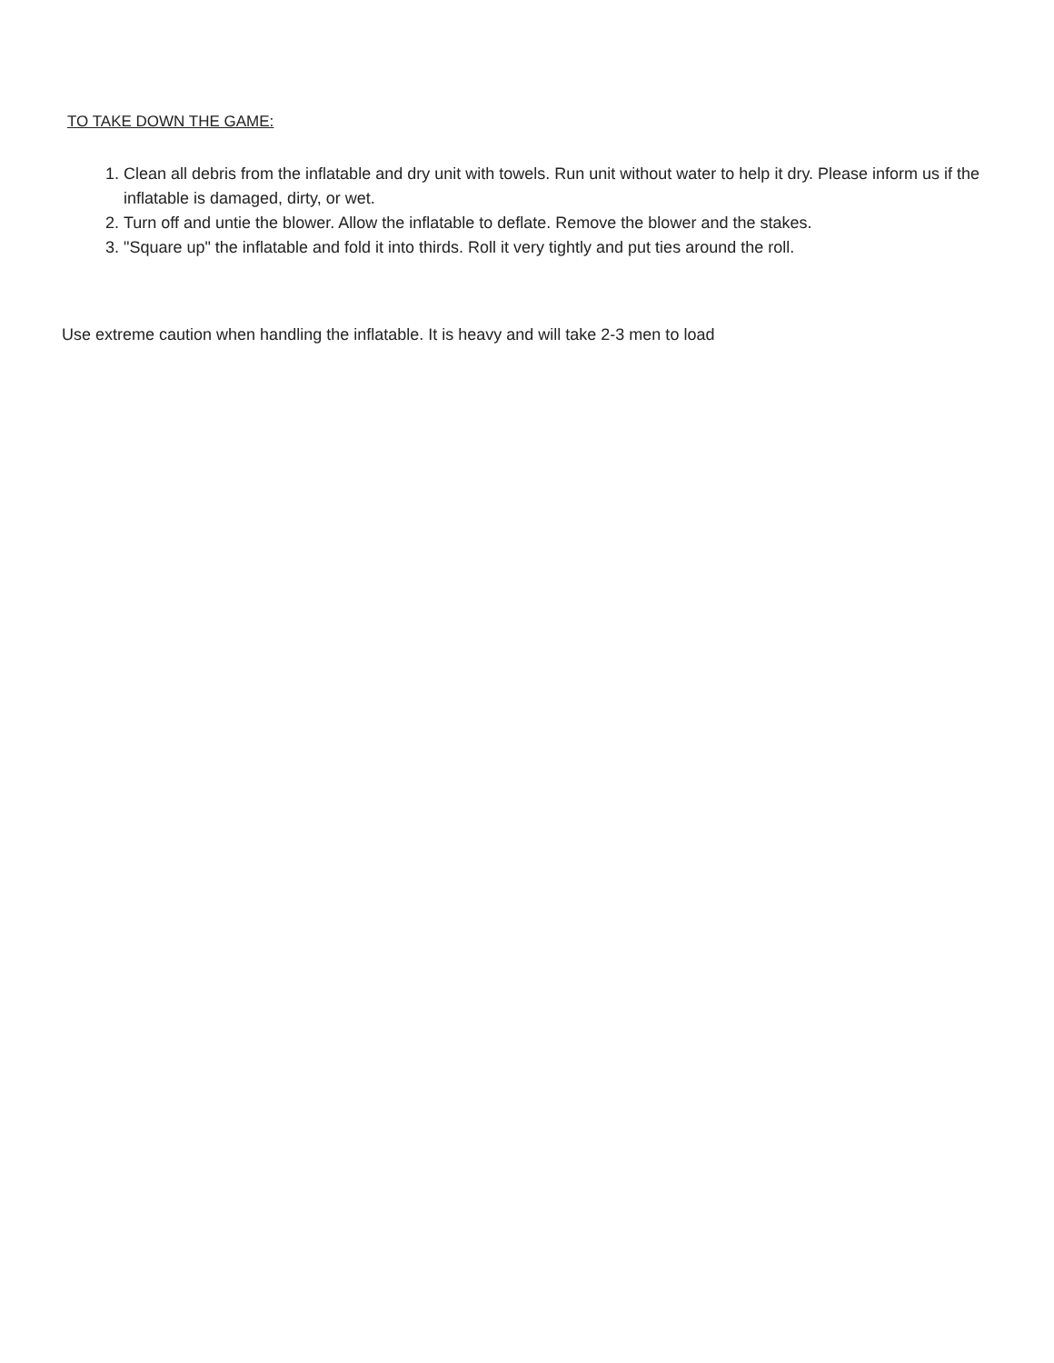TO TAKE DOWN THE GAME:
1. Clean all debris from the inflatable and dry unit with towels. Run unit without water to help it dry. Please inform us if the inflatable is damaged, dirty, or wet.
2. Turn off and untie the blower. Allow the inflatable to deflate. Remove the blower and the stakes.
3. "Square up" the inflatable and fold it into thirds. Roll it very tightly and put ties around the roll.
Use extreme caution when handling the inflatable. It is heavy and will take 2-3 men to load